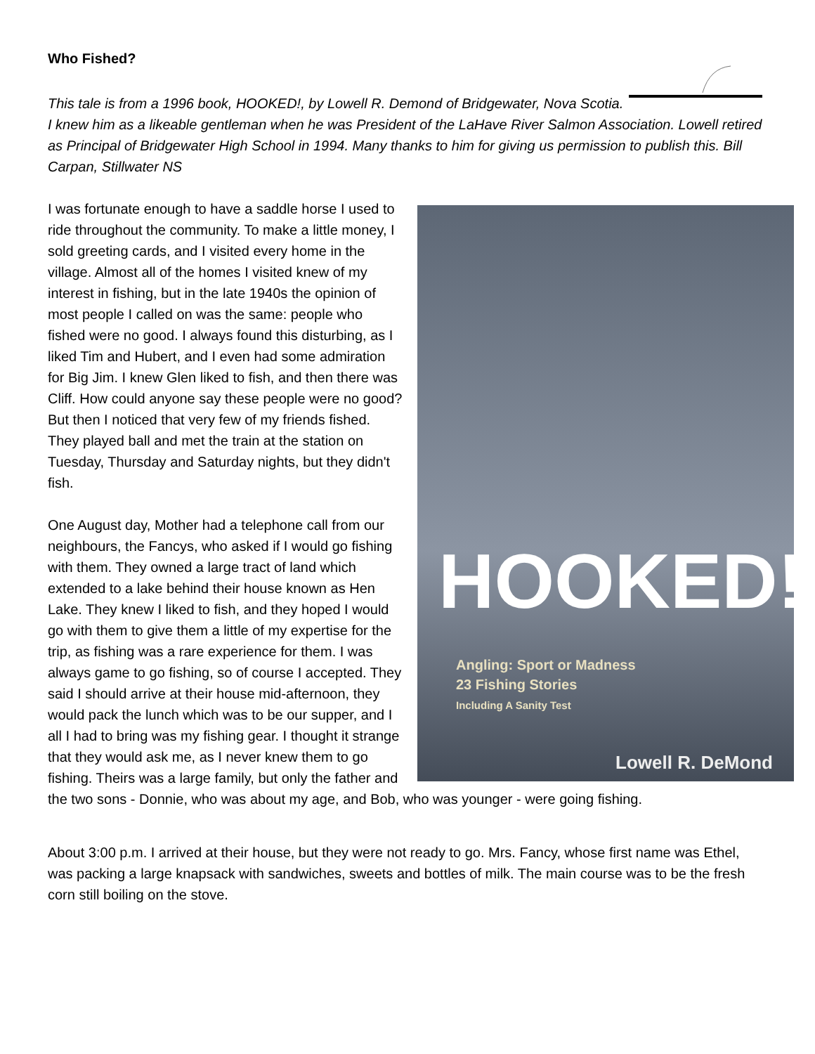Who Fished?
This tale is from a 1996 book, HOOKED!, by Lowell R. Demond of Bridgewater, Nova Scotia. I knew him as a likeable gentleman when he was President of the LaHave River Salmon Association. Lowell retired as Principal of Bridgewater High School in 1994. Many thanks to him for giving us permission to publish this. Bill Carpan, Stillwater NS
HOOKED!
Angling: Sport or Madness
23 Fishing Stories
Including A Sanity Test
Lowell R. DeMond
I was fortunate enough to have a saddle horse I used to ride throughout the community. To make a little money, I sold greeting cards, and I visited every home in the village. Almost all of the homes I visited knew of my interest in fishing, but in the late 1940s the opinion of most people I called on was the same: people who fished were no good. I always found this disturbing, as I liked Tim and Hubert, and I even had some admiration for Big Jim. I knew Glen liked to fish, and then there was Cliff. How could anyone say these people were no good? But then I noticed that very few of my friends fished. They played ball and met the train at the station on Tuesday, Thursday and Saturday nights, but they didn't fish.
One August day, Mother had a telephone call from our neighbours, the Fancys, who asked if I would go fishing with them. They owned a large tract of land which extended to a lake behind their house known as Hen Lake. They knew I liked to fish, and they hoped I would go with them to give them a little of my expertise for the trip, as fishing was a rare experience for them. I was always game to go fishing, so of course I accepted. They said I should arrive at their house mid-afternoon, they would pack the lunch which was to be our supper, and I all I had to bring was my fishing gear. I thought it strange that they would ask me, as I never knew them to go fishing. Theirs was a large family, but only the father and the two sons - Donnie, who was about my age, and Bob, who was younger - were going fishing.
About 3:00 p.m. I arrived at their house, but they were not ready to go. Mrs. Fancy, whose first name was Ethel, was packing a large knapsack with sandwiches, sweets and bottles of milk. The main course was to be the fresh corn still boiling on the stove.